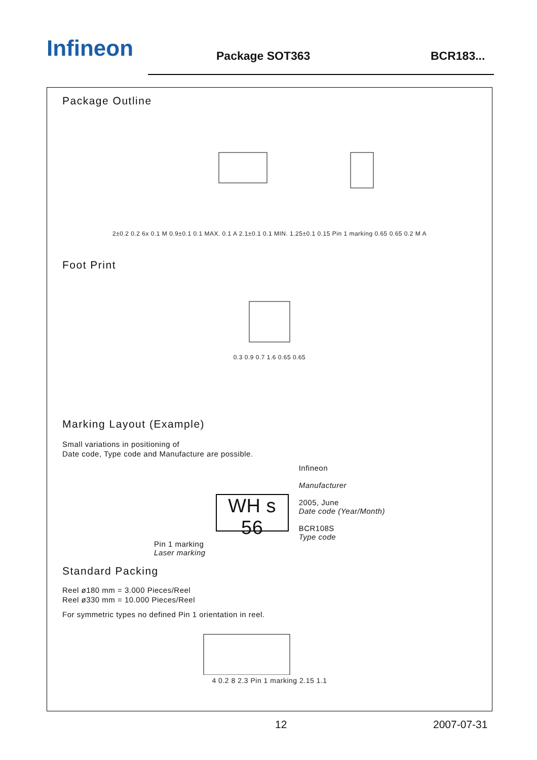Infineon Package SOT363 BCR183...
Package Outline
2±0.2 0.2 6x 0.1 M 0.9±0.1 0.1 MAX. 0.1 A 2.1±0.1 0.1 MIN. 1.25±0.1 0.15 Pin 1 marking 0.65 0.65 0.2 M A
Foot Print
0.3 0.9 0.7 1.6 0.65 0.65
Marking Layout (Example)
Small variations in positioning of
Date code, Type code and Manufacture are possible.
Pin 1 marking
Laser marking
WH s 56
Infineon
Manufacturer
2005, June
Date code (Year/Month)
BCR108S
Type code
Standard Packing
Reel ø180 mm = 3.000 Pieces/Reel
Reel ø330 mm = 10.000 Pieces/Reel
For symmetric types no defined Pin 1 orientation in reel.
4 0.2 8 2.3 Pin 1 marking 2.15 1.1
12 2007-07-31